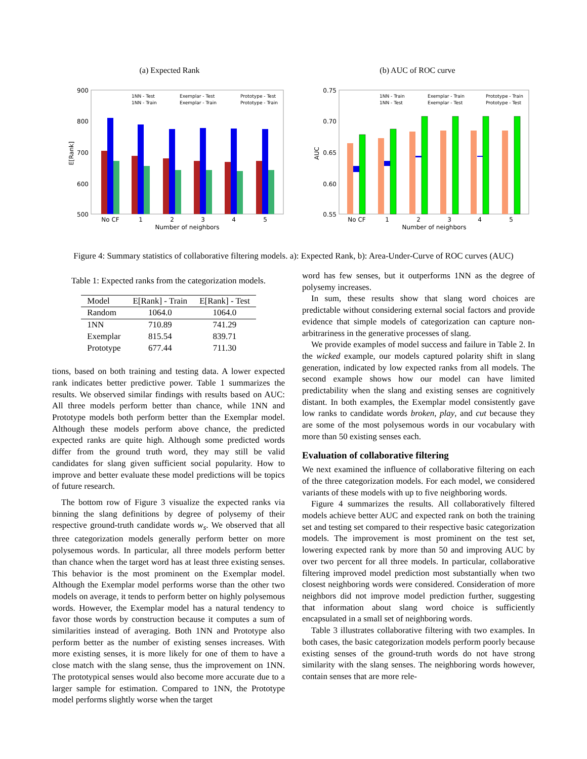(a) Expected Rank
900
800
700
600
500
No CF
1
2
3
4
5
Number of neighbors
E[Rank]
1NN - Test
1NN - Train
Exemplar - Test
Exemplar - Train
Prototype - Test
Prototype - Train
(b) AUC of ROC curve
0.75
0.70
0.65
0.60
0.55
No CF
1
2
3
4
5
Number of neighbors
AUC
1NN - Train
1NN - Test
Exemplar - Train
Exemplar - Test
Prototype - Train
Prototype - Test
Figure 4: Summary statistics of collaborative filtering models. a): Expected Rank, b): Area-Under-Curve of ROC curves (AUC)
Table 1: Expected ranks from the categorization models.
| Model | E[Rank] - Train | E[Rank] - Test |
| --- | --- | --- |
| Random | 1064.0 | 1064.0 |
| 1NN | 710.89 | 741.29 |
| Exemplar | 815.54 | 839.71 |
| Prototype | 677.44 | 711.30 |
tions, based on both training and testing data. A lower expected rank indicates better predictive power. Table 1 summarizes the results. We observed similar findings with results based on AUC: All three models perform better than chance, while 1NN and Prototype models both perform better than the Exemplar model. Although these models perform above chance, the predicted expected ranks are quite high. Although some predicted words differ from the ground truth word, they may still be valid candidates for slang given sufficient social popularity. How to improve and better evaluate these model predictions will be topics of future research.
The bottom row of Figure 3 visualize the expected ranks via binning the slang definitions by degree of polysemy of their respective ground-truth candidate words w<sub>s</sub>. We observed that all three categorization models generally perform better on more polysemous words. In particular, all three models perform better than chance when the target word has at least three existing senses. This behavior is the most prominent on the Exemplar model. Although the Exemplar model performs worse than the other two models on average, it tends to perform better on highly polysemous words. However, the Exemplar model has a natural tendency to favor those words by construction because it computes a sum of similarities instead of averaging. Both 1NN and Prototype also perform better as the number of existing senses increases. With more existing senses, it is more likely for one of them to have a close match with the slang sense, thus the improvement on 1NN. The prototypical senses would also become more accurate due to a larger sample for estimation. Compared to 1NN, the Prototype model performs slightly worse when the target
word has few senses, but it outperforms 1NN as the degree of polysemy increases.
In sum, these results show that slang word choices are predictable without considering external social factors and provide evidence that simple models of categorization can capture non-arbitrariness in the generative processes of slang.
We provide examples of model success and failure in Table 2. In the wicked example, our models captured polarity shift in slang generation, indicated by low expected ranks from all models. The second example shows how our model can have limited predictability when the slang and existing senses are cognitively distant. In both examples, the Exemplar model consistently gave low ranks to candidate words broken, play, and cut because they are some of the most polysemous words in our vocabulary with more than 50 existing senses each.
Evaluation of collaborative filtering
We next examined the influence of collaborative filtering on each of the three categorization models. For each model, we considered variants of these models with up to five neighboring words.
Figure 4 summarizes the results. All collaboratively filtered models achieve better AUC and expected rank on both the training set and testing set compared to their respective basic categorization models. The improvement is most prominent on the test set, lowering expected rank by more than 50 and improving AUC by over two percent for all three models. In particular, collaborative filtering improved model prediction most substantially when two closest neighboring words were considered. Consideration of more neighbors did not improve model prediction further, suggesting that information about slang word choice is sufficiently encapsulated in a small set of neighboring words.
Table 3 illustrates collaborative filtering with two examples. In both cases, the basic categorization models perform poorly because existing senses of the ground-truth words do not have strong similarity with the slang senses. The neighboring words however, contain senses that are more rele-